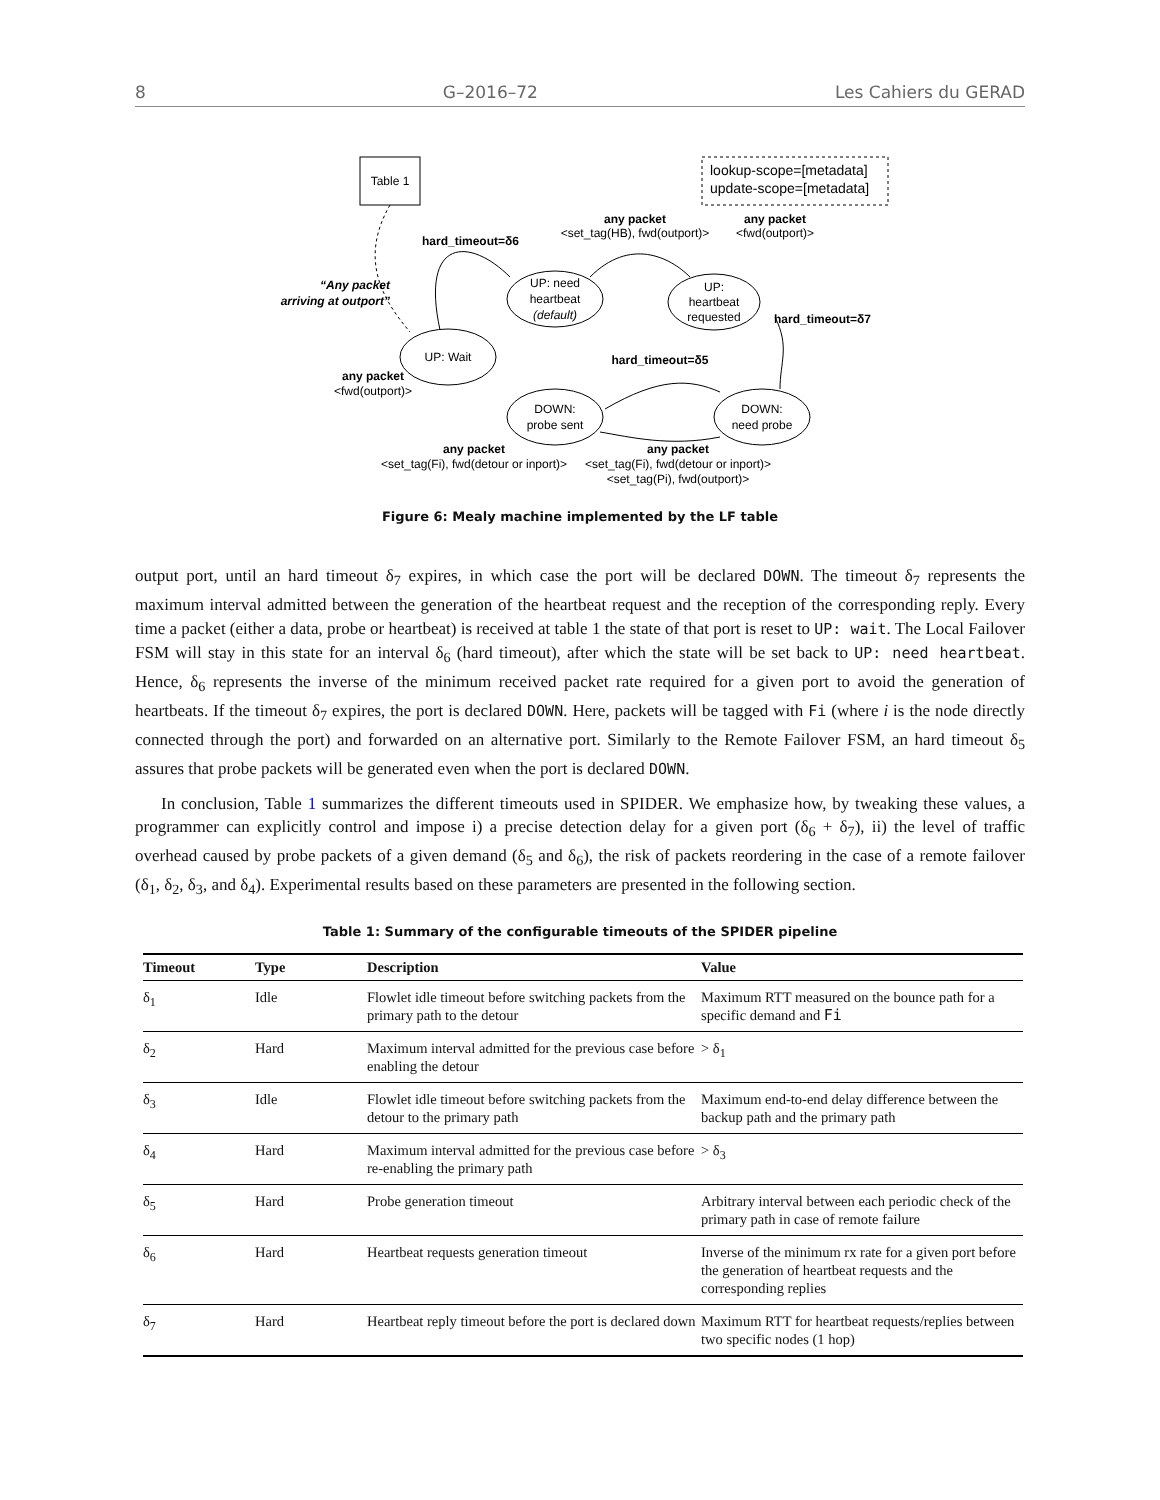8 G–2016–72 Les Cahiers du GERAD
Table 1
lookup-scope=[metadata]
update-scope=[metadata]
UP: need
heartbeat
(default)
UP:
heartbeat
requested
UP: Wait
DOWN:
probe sent
DOWN:
need probe
hard_timeout=δ6
any packet
<set_tag(HB), fwd(outport)>
any packet
<fwd(outport)>
hard_timeout=δ7
“Any packet
arriving at outport”
any packet
<fwd(outport)>
hard_timeout=δ5
any packet
<set_tag(Fi), fwd(detour or inport)>
any packet
<set_tag(Fi), fwd(detour or inport)>
<set_tag(Pi), fwd(outport)>
Figure 6: Mealy machine implemented by the LF table
output port, until an hard timeout δ<sub>7</sub> expires, in which case the port will be declared DOWN. The timeout δ<sub>7</sub> represents the maximum interval admitted between the generation of the heartbeat request and the reception of the corresponding reply. Every time a packet (either a data, probe or heartbeat) is received at table 1 the state of that port is reset to UP: wait. The Local Failover FSM will stay in this state for an interval δ<sub>6</sub> (hard timeout), after which the state will be set back to UP: need heartbeat. Hence, δ<sub>6</sub> represents the inverse of the minimum received packet rate required for a given port to avoid the generation of heartbeats. If the timeout δ<sub>7</sub> expires, the port is declared DOWN. Here, packets will be tagged with Fi (where i is the node directly connected through the port) and forwarded on an alternative port. Similarly to the Remote Failover FSM, an hard timeout δ<sub>5</sub> assures that probe packets will be generated even when the port is declared DOWN.
In conclusion, Table 1 summarizes the different timeouts used in SPIDER. We emphasize how, by tweaking these values, a programmer can explicitly control and impose i) a precise detection delay for a given port (δ<sub>6</sub> + δ<sub>7</sub>), ii) the level of traffic overhead caused by probe packets of a given demand (δ<sub>5</sub> and δ<sub>6</sub>), the risk of packets reordering in the case of a remote failover (δ<sub>1</sub>, δ<sub>2</sub>, δ<sub>3</sub>, and δ<sub>4</sub>). Experimental results based on these parameters are presented in the following section.
Table 1: Summary of the configurable timeouts of the SPIDER pipeline
| Timeout | Type | Description | Value |
| --- | --- | --- | --- |
| δ<sub>1</sub> | Idle | Flowlet idle timeout before switching packets from the primary path to the detour | Maximum RTT measured on the bounce path for a specific demand and Fi |
| δ<sub>2</sub> | Hard | Maximum interval admitted for the previous case before enabling the detour | > δ<sub>1</sub> |
| δ<sub>3</sub> | Idle | Flowlet idle timeout before switching packets from the detour to the primary path | Maximum end-to-end delay difference between the backup path and the primary path |
| δ<sub>4</sub> | Hard | Maximum interval admitted for the previous case before re-enabling the primary path | > δ<sub>3</sub> |
| δ<sub>5</sub> | Hard | Probe generation timeout | Arbitrary interval between each periodic check of the primary path in case of remote failure |
| δ<sub>6</sub> | Hard | Heartbeat requests generation timeout | Inverse of the minimum rx rate for a given port before the generation of heartbeat requests and the corresponding replies |
| δ<sub>7</sub> | Hard | Heartbeat reply timeout before the port is declared down | Maximum RTT for heartbeat requests/replies between two specific nodes (1 hop) |